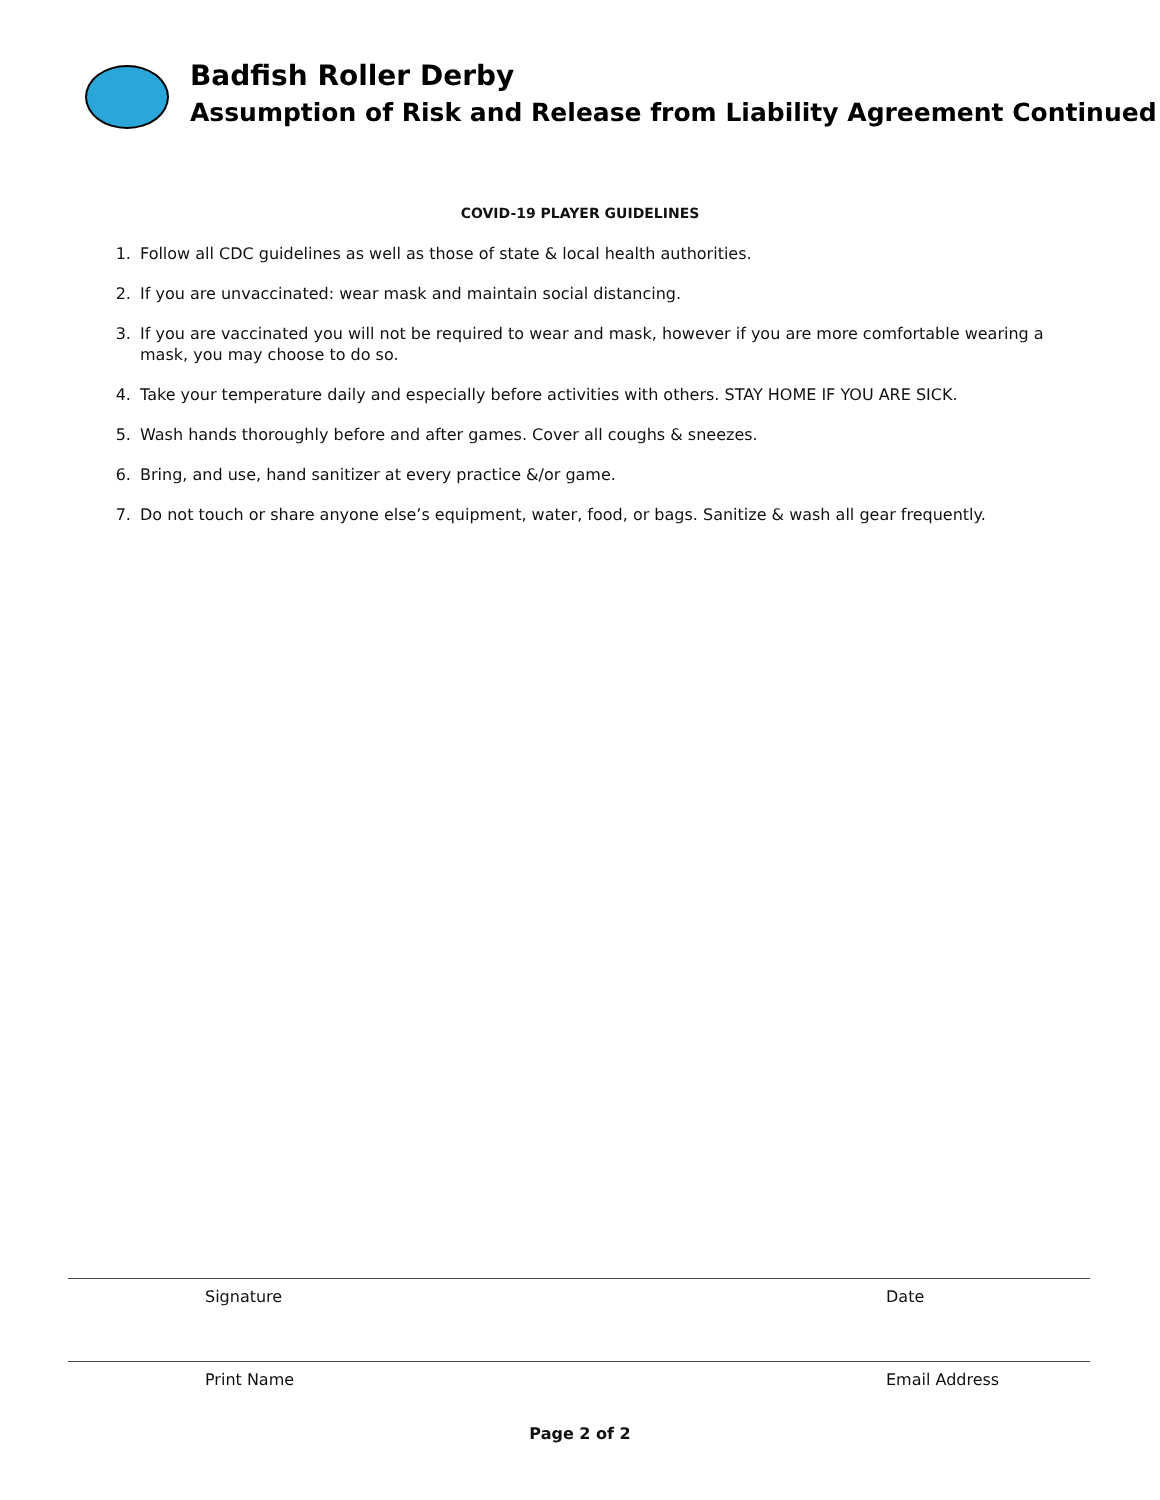Badfish Roller Derby
Assumption of Risk and Release from Liability Agreement Continued
COVID-19 PLAYER GUIDELINES
1. Follow all CDC guidelines as well as those of state & local health authorities.
2. If you are unvaccinated: wear mask and maintain social distancing.
3. If you are vaccinated you will not be required to wear and mask, however if you are more comfortable wearing a mask, you may choose to do so.
4. Take your temperature daily and especially before activities with others. STAY HOME IF YOU ARE SICK.
5. Wash hands thoroughly before and after games. Cover all coughs & sneezes.
6. Bring, and use, hand sanitizer at every practice &/or game.
7. Do not touch or share anyone else’s equipment, water, food, or bags. Sanitize & wash all gear frequently.
Signature Date
Print Name Email Address
Page 2 of 2